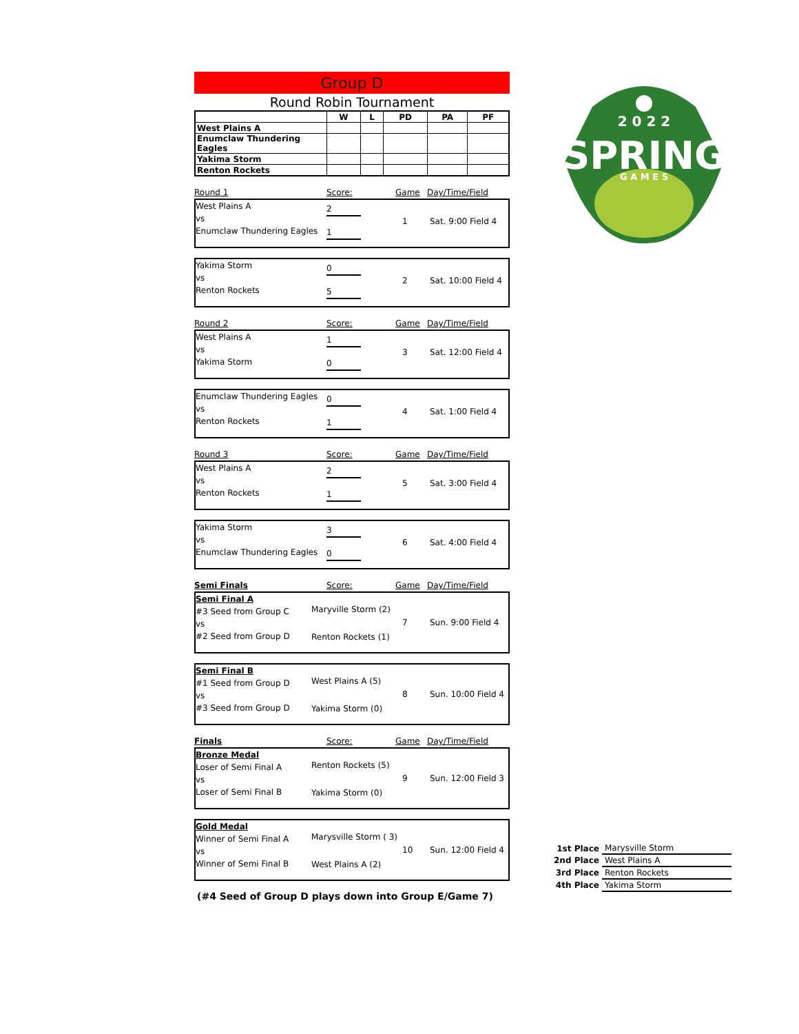Group D
Round Robin Tournament
| | W | L | PD | PA | PF |
| --- | --- | --- | --- | --- | --- |
| West Plains A | | | | | |
| Enumclaw Thundering Eagles | | | | | |
| Yakima Storm | | | | | |
| Renton Rockets | | | | | |
Round 1 Score: Game Day/Time/Field
West Plains A
vs
Enumclaw Thundering Eagles
2
1
1 Sat. 9:00 Field 4
Yakima Storm
vs
Renton Rockets
0
5
2 Sat. 10:00 Field 4
Round 2 Score: Game Day/Time/Field
West Plains A
vs
Yakima Storm
1
0
3 Sat. 12:00 Field 4
Enumclaw Thundering Eagles
vs
Renton Rockets
0
1
4 Sat. 1:00 Field 4
Round 3 Score: Game Day/Time/Field
West Plains A
vs
Renton Rockets
2
1
5 Sat. 3:00 Field 4
Yakima Storm
vs
Enumclaw Thundering Eagles
3
0
6 Sat. 4:00 Field 4
Semi Finals Score: Game Day/Time/Field
Semi Final A
#3 Seed from Group C
vs
#2 Seed from Group D
Maryville Storm (2)
Renton Rockets (1)
7 Sun. 9:00 Field 4
Semi Final B
#1 Seed from Group D
vs
#3 Seed from Group D
West Plains A (5)
Yakima Storm (0)
8 Sun. 10:00 Field 4
Finals Score: Game Day/Time/Field
Bronze Medal
Loser of Semi Final A
vs
Loser of Semi Final B
Renton Rockets (5)
Yakima Storm (0)
9 Sun. 12:00 Field 3
Gold Medal
Winner of Semi Final A
vs
Winner of Semi Final B
Marysville Storm ( 3)
West Plains A (2)
10 Sun. 12:00 Field 4
(#4 Seed of Group D plays down into Group E/Game 7)
2 0 2 2
SPRING
G A M E S
| 1st Place | Marysville Storm |
| 2nd Place | West Plains A |
| 3rd Place | Renton Rockets |
| 4th Place | Yakima Storm |